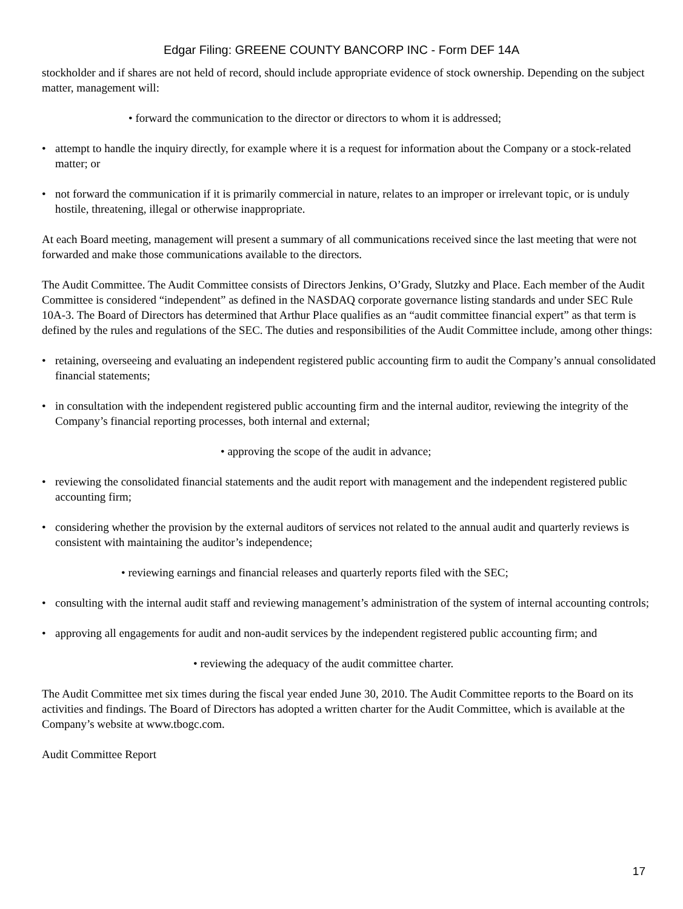Edgar Filing: GREENE COUNTY BANCORP INC - Form DEF 14A
stockholder and if shares are not held of record, should include appropriate evidence of stock ownership. Depending on the subject matter, management will:
• forward the communication to the director or directors to whom it is addressed;
• attempt to handle the inquiry directly, for example where it is a request for information about the Company or a stock-related matter; or
• not forward the communication if it is primarily commercial in nature, relates to an improper or irrelevant topic, or is unduly hostile, threatening, illegal or otherwise inappropriate.
At each Board meeting, management will present a summary of all communications received since the last meeting that were not forwarded and make those communications available to the directors.
The Audit Committee. The Audit Committee consists of Directors Jenkins, O’Grady, Slutzky and Place. Each member of the Audit Committee is considered “independent” as defined in the NASDAQ corporate governance listing standards and under SEC Rule 10A-3. The Board of Directors has determined that Arthur Place qualifies as an “audit committee financial expert” as that term is defined by the rules and regulations of the SEC. The duties and responsibilities of the Audit Committee include, among other things:
• retaining, overseeing and evaluating an independent registered public accounting firm to audit the Company’s annual consolidated financial statements;
• in consultation with the independent registered public accounting firm and the internal auditor, reviewing the integrity of the Company’s financial reporting processes, both internal and external;
• approving the scope of the audit in advance;
• reviewing the consolidated financial statements and the audit report with management and the independent registered public accounting firm;
• considering whether the provision by the external auditors of services not related to the annual audit and quarterly reviews is consistent with maintaining the auditor’s independence;
• reviewing earnings and financial releases and quarterly reports filed with the SEC;
• consulting with the internal audit staff and reviewing management’s administration of the system of internal accounting controls;
• approving all engagements for audit and non-audit services by the independent registered public accounting firm; and
• reviewing the adequacy of the audit committee charter.
The Audit Committee met six times during the fiscal year ended June 30, 2010. The Audit Committee reports to the Board on its activities and findings. The Board of Directors has adopted a written charter for the Audit Committee, which is available at the Company’s website at www.tbogc.com.
Audit Committee Report
17